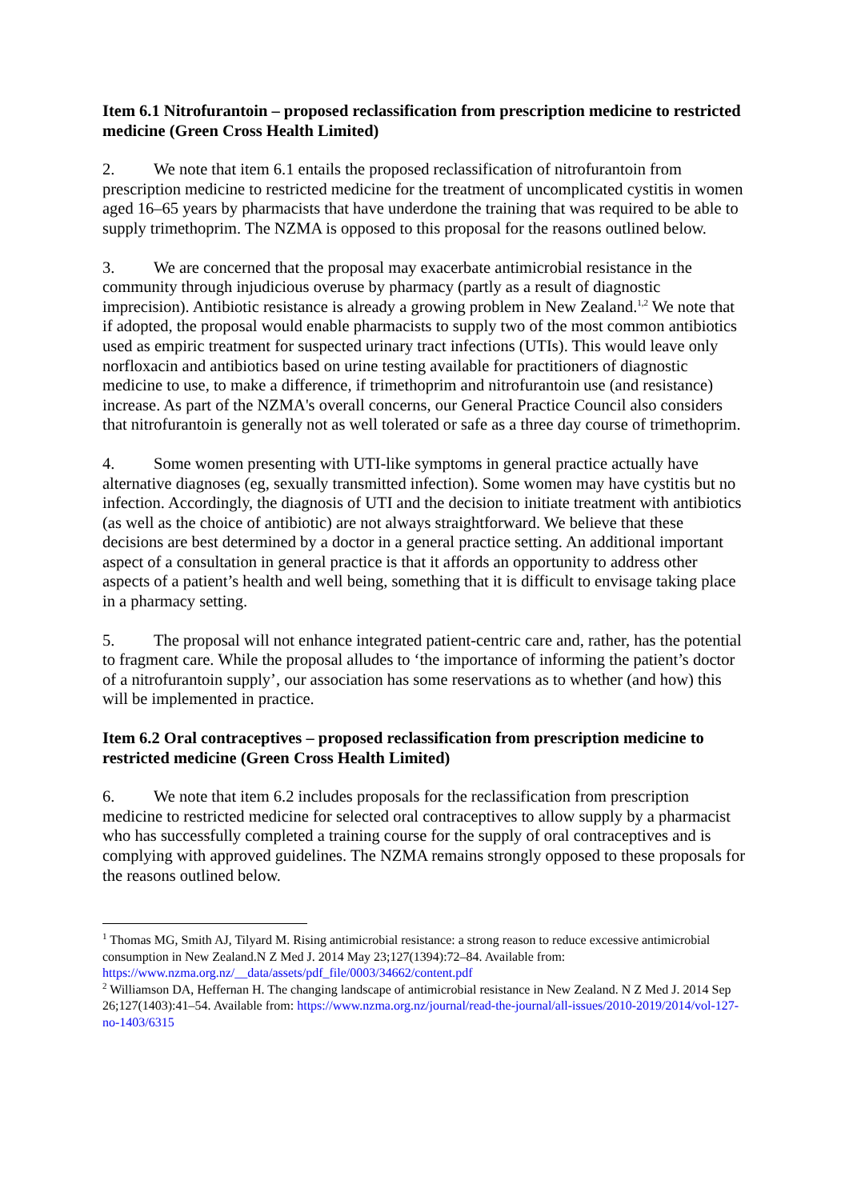Item 6.1 Nitrofurantoin – proposed reclassification from prescription medicine to restricted medicine (Green Cross Health Limited)
2. We note that item 6.1 entails the proposed reclassification of nitrofurantoin from prescription medicine to restricted medicine for the treatment of uncomplicated cystitis in women aged 16–65 years by pharmacists that have underdone the training that was required to be able to supply trimethoprim. The NZMA is opposed to this proposal for the reasons outlined below.
3. We are concerned that the proposal may exacerbate antimicrobial resistance in the community through injudicious overuse by pharmacy (partly as a result of diagnostic imprecision). Antibiotic resistance is already a growing problem in New Zealand.<sup>1,2</sup> We note that if adopted, the proposal would enable pharmacists to supply two of the most common antibiotics used as empiric treatment for suspected urinary tract infections (UTIs). This would leave only norfloxacin and antibiotics based on urine testing available for practitioners of diagnostic medicine to use, to make a difference, if trimethoprim and nitrofurantoin use (and resistance) increase. As part of the NZMA's overall concerns, our General Practice Council also considers that nitrofurantoin is generally not as well tolerated or safe as a three day course of trimethoprim.
4. Some women presenting with UTI-like symptoms in general practice actually have alternative diagnoses (eg, sexually transmitted infection). Some women may have cystitis but no infection. Accordingly, the diagnosis of UTI and the decision to initiate treatment with antibiotics (as well as the choice of antibiotic) are not always straightforward. We believe that these decisions are best determined by a doctor in a general practice setting. An additional important aspect of a consultation in general practice is that it affords an opportunity to address other aspects of a patient’s health and well being, something that it is difficult to envisage taking place in a pharmacy setting.
5. The proposal will not enhance integrated patient-centric care and, rather, has the potential to fragment care. While the proposal alludes to ‘the importance of informing the patient’s doctor of a nitrofurantoin supply’, our association has some reservations as to whether (and how) this will be implemented in practice.
Item 6.2 Oral contraceptives – proposed reclassification from prescription medicine to restricted medicine (Green Cross Health Limited)
6. We note that item 6.2 includes proposals for the reclassification from prescription medicine to restricted medicine for selected oral contraceptives to allow supply by a pharmacist who has successfully completed a training course for the supply of oral contraceptives and is complying with approved guidelines. The NZMA remains strongly opposed to these proposals for the reasons outlined below.
<sup>1</sup> Thomas MG, Smith AJ, Tilyard M. Rising antimicrobial resistance: a strong reason to reduce excessive antimicrobial consumption in New Zealand.N Z Med J. 2014 May 23;127(1394):72–84. Available from: https://www.nzma.org.nz/__data/assets/pdf_file/0003/34662/content.pdf
<sup>2</sup> Williamson DA, Heffernan H. The changing landscape of antimicrobial resistance in New Zealand. N Z Med J. 2014 Sep 26;127(1403):41–54. Available from: https://www.nzma.org.nz/journal/read-the-journal/all-issues/2010-2019/2014/vol-127-no-1403/6315